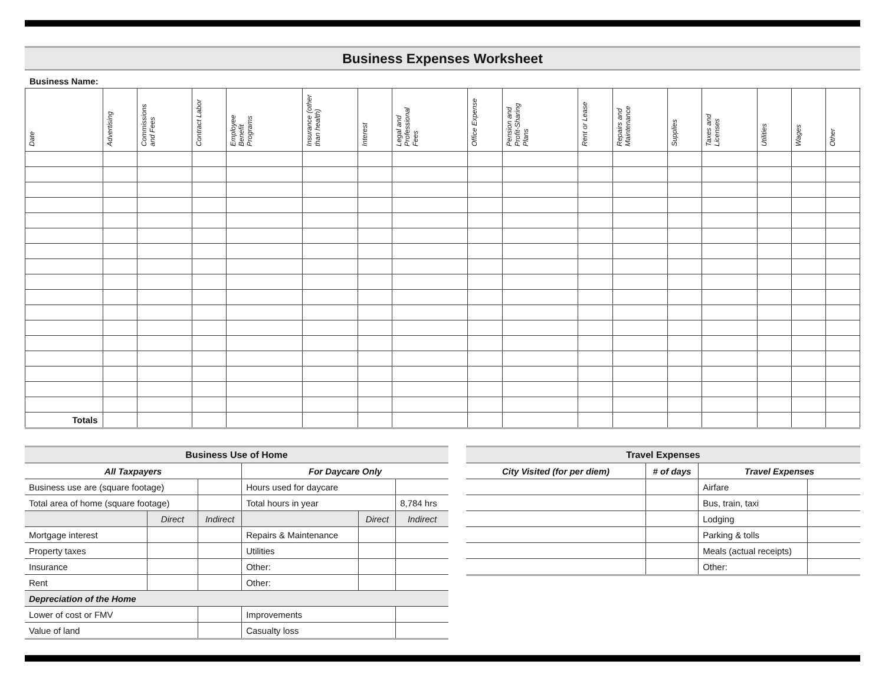Business Expenses Worksheet
Business Name:
| Date | Advertising | Commissions and Fees | Contract Labor | Employee Benefit Programs | Insurance (other than health) | Interest | Legal and Professional Fees | Office Expense | Pension and Profit-Sharing Plans | Rent or Lease | Repairs and Maintenance | Supplies | Taxes and Licenses | Utilities | Wages | Other |
| --- | --- | --- | --- | --- | --- | --- | --- | --- | --- | --- | --- | --- | --- | --- | --- | --- |
| Totals | | | | | | | | | | | | | | | | |
| Business Use of Home | | | | | |
| All Taxpayers | | | For Daycare Only | | |
| Business use are (square footage) | | | Hours used for daycare | | |
| Total area of home (square footage) | | | Total hours in year | | 8,784 hrs |
| | Direct | Indirect | | Direct | Indirect |
| Mortgage interest | | | Repairs & Maintenance | | |
| Property taxes | | | Utilities | | |
| Insurance | | | Other: | | |
| Rent | | | Other: | | |
| Depreciation of the Home | | | | | |
| Lower of cost or FMV | | | Improvements | | |
| Value of land | | | Casualty loss | | |
| Travel Expenses | | | |
| City Visited (for per diem) | # of days | Travel Expenses | |
| | | Airfare | |
| | | Bus, train, taxi | |
| | | Lodging | |
| | | Parking & tolls | |
| | | Meals (actual receipts) | |
| | | Other: | |